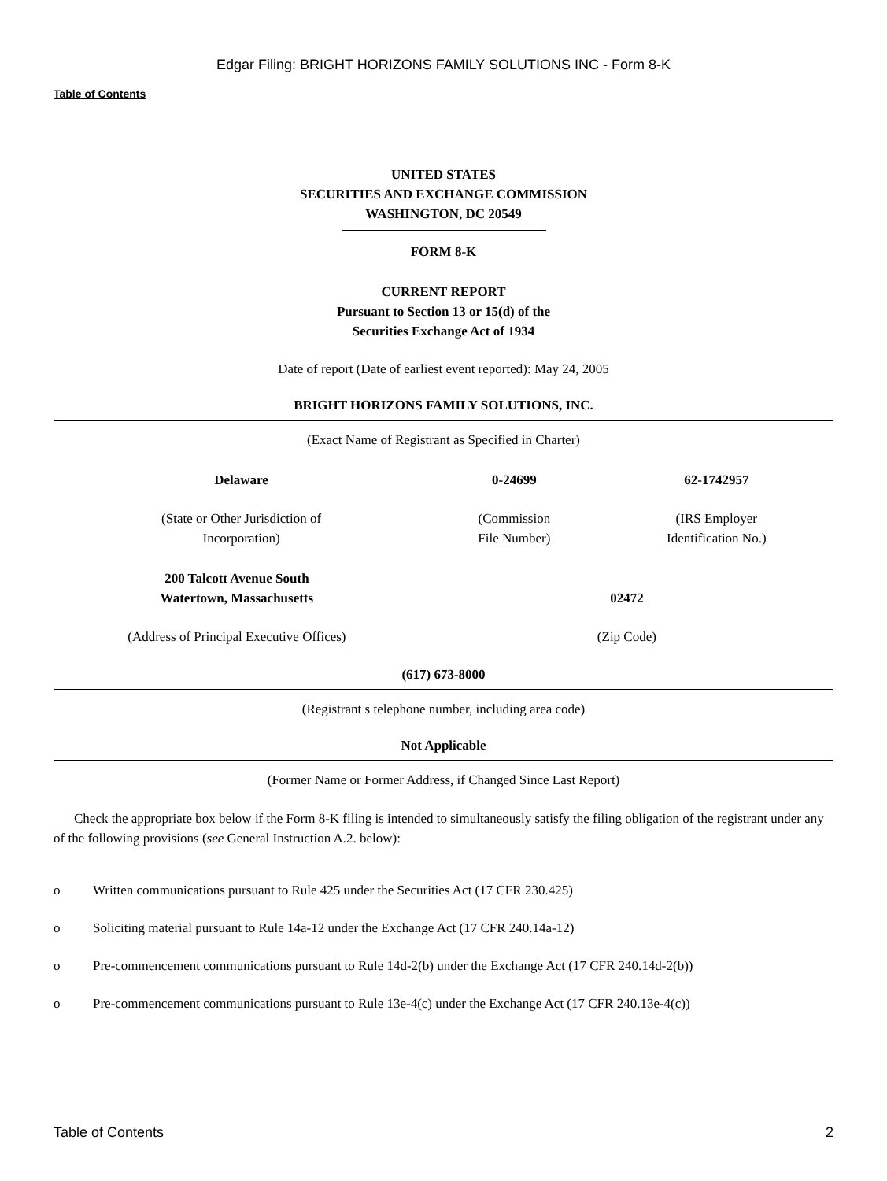Edgar Filing: BRIGHT HORIZONS FAMILY SOLUTIONS INC - Form 8-K
Table of Contents
UNITED STATES
SECURITIES AND EXCHANGE COMMISSION
WASHINGTON, DC 20549
FORM 8-K
CURRENT REPORT
Pursuant to Section 13 or 15(d) of the
Securities Exchange Act of 1934
Date of report (Date of earliest event reported): May 24, 2005
BRIGHT HORIZONS FAMILY SOLUTIONS, INC.
(Exact Name of Registrant as Specified in Charter)
| Delaware | 0-24699 | 62-1742957 |
| (State or Other Jurisdiction of Incorporation) | (Commission File Number) | (IRS Employer Identification No.) |
| 200 Talcott Avenue South Watertown, Massachusetts | 02472 |
| (Address of Principal Executive Offices) | (Zip Code) |
(617) 673-8000
(Registrant s telephone number, including area code)
Not Applicable
(Former Name or Former Address, if Changed Since Last Report)
Check the appropriate box below if the Form 8-K filing is intended to simultaneously satisfy the filing obligation of the registrant under any of the following provisions (see General Instruction A.2. below):
o Written communications pursuant to Rule 425 under the Securities Act (17 CFR 230.425)
o Soliciting material pursuant to Rule 14a-12 under the Exchange Act (17 CFR 240.14a-12)
o Pre-commencement communications pursuant to Rule 14d-2(b) under the Exchange Act (17 CFR 240.14d-2(b))
o Pre-commencement communications pursuant to Rule 13e-4(c) under the Exchange Act (17 CFR 240.13e-4(c))
Table of Contents 2